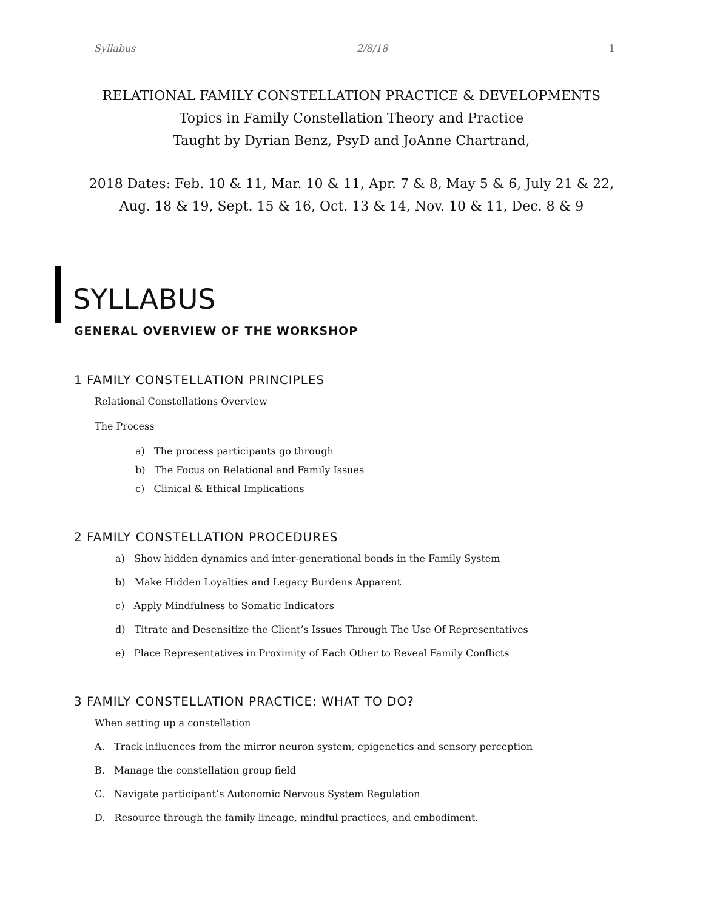Syllabus 2/8/18 1
RELATIONAL FAMILY CONSTELLATION PRACTICE & DEVELOPMENTS
Topics in Family Constellation Theory and Practice
Taught by Dyrian Benz, PsyD and JoAnne Chartrand,
2018 Dates: Feb. 10 & 11, Mar. 10 & 11, Apr. 7 & 8, May 5 & 6, July 21 & 22,
Aug. 18 & 19, Sept. 15 & 16, Oct. 13 & 14, Nov. 10 & 11, Dec. 8 & 9
SYLLABUS
GENERAL OVERVIEW OF THE WORKSHOP
1 FAMILY CONSTELLATION PRINCIPLES
Relational Constellations Overview
The Process
a) The process participants go through
b) The Focus on Relational and Family Issues
c) Clinical & Ethical Implications
2 FAMILY CONSTELLATION PROCEDURES
a) Show hidden dynamics and inter-generational bonds in the Family System
b) Make Hidden Loyalties and Legacy Burdens Apparent
c) Apply Mindfulness to Somatic Indicators
d) Titrate and Desensitize the Client’s Issues Through The Use Of Representatives
e) Place Representatives in Proximity of Each Other to Reveal Family Conflicts
3 FAMILY CONSTELLATION PRACTICE: WHAT TO DO?
When setting up a constellation
A. Track influences from the mirror neuron system, epigenetics and sensory perception
B. Manage the constellation group field
C. Navigate participant’s Autonomic Nervous System Regulation
D. Resource through the family lineage, mindful practices, and embodiment.